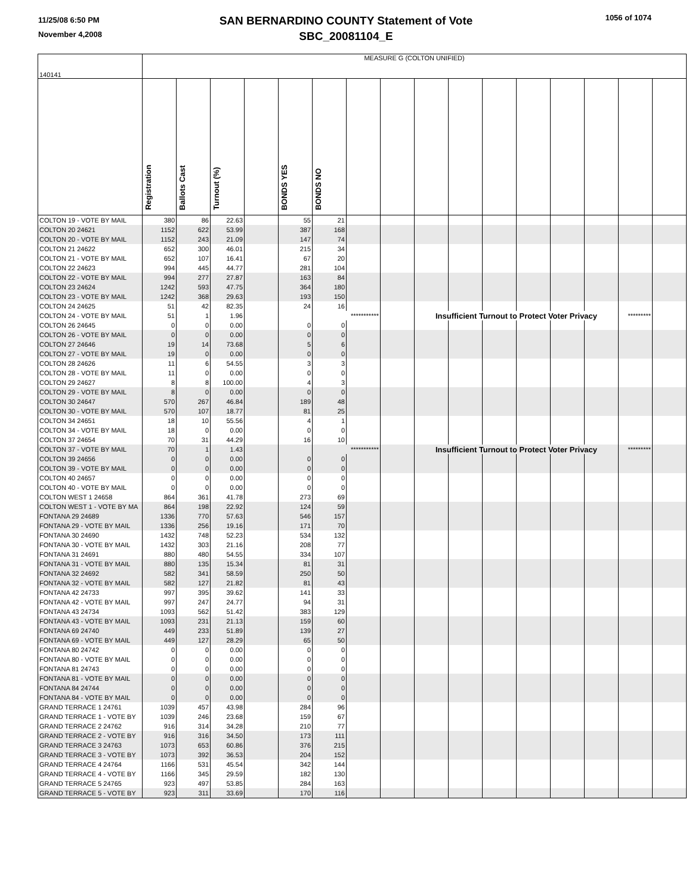11/25/08 6:50 PM
November 4,2008
SAN BERNARDINO COUNTY Statement of Vote
SBC_20081104_E
1056 of 1074
| 140141 | MEASURE G (COLTON UNIFIED) | | | | | | | | | | | | | | | | |
| --- | --- | --- | --- | --- | --- | --- | --- | --- | --- | --- | --- | --- | --- | --- | --- | --- | --- |
| | Registration | Ballots Cast | Turnout (%) | | BONDS YES | BONDS NO | | | | | | | | | | | |
| COLTON 19 - VOTE BY MAIL | 380 | 86 | 22.63 | | 55 | 21 | | | | | | | | | | | |
| COLTON 20 24621 | 1152 | 622 | 53.99 | | 387 | 168 | | | | | | | | | | | |
| COLTON 20 - VOTE BY MAIL | 1152 | 243 | 21.09 | | 147 | 74 | | | | | | | | | | | |
| COLTON 21 24622 | 652 | 300 | 46.01 | | 215 | 34 | | | | | | | | | | | |
| COLTON 21 - VOTE BY MAIL | 652 | 107 | 16.41 | | 67 | 20 | | | | | | | | | | | |
| COLTON 22 24623 | 994 | 445 | 44.77 | | 281 | 104 | | | | | | | | | | | |
| COLTON 22 - VOTE BY MAIL | 994 | 277 | 27.87 | | 163 | 84 | | | | | | | | | | | |
| COLTON 23 24624 | 1242 | 593 | 47.75 | | 364 | 180 | | | | | | | | | | | |
| COLTON 23 - VOTE BY MAIL | 1242 | 368 | 29.63 | | 193 | 150 | | | | | | | | | | | |
| COLTON 24 24625 | 51 | 42 | 82.35 | | 24 | 16 | | | | | | | | | | | |
| COLTON 24 - VOTE BY MAIL | 51 | 1 | 1.96 | | | *********** | | | Insufficient Turnout to Protect Voter Privacy | | | | | | ********* | | |
| COLTON 26 24645 | 0 | 0 | 0.00 | | 0 | 0 | | | | | | | | | | | |
| COLTON 26 - VOTE BY MAIL | 0 | 0 | 0.00 | | 0 | 0 | | | | | | | | | | | |
| COLTON 27 24646 | 19 | 14 | 73.68 | | 5 | 6 | | | | | | | | | | | |
| COLTON 27 - VOTE BY MAIL | 19 | 0 | 0.00 | | 0 | 0 | | | | | | | | | | | |
| COLTON 28 24626 | 11 | 6 | 54.55 | | 3 | 3 | | | | | | | | | | | |
| COLTON 28 - VOTE BY MAIL | 11 | 0 | 0.00 | | 0 | 0 | | | | | | | | | | | |
| COLTON 29 24627 | 8 | 8 | 100.00 | | 4 | 3 | | | | | | | | | | | |
| COLTON 29 - VOTE BY MAIL | 8 | 0 | 0.00 | | 0 | 0 | | | | | | | | | | | |
| COLTON 30 24647 | 570 | 267 | 46.84 | | 189 | 48 | | | | | | | | | | | |
| COLTON 30 - VOTE BY MAIL | 570 | 107 | 18.77 | | 81 | 25 | | | | | | | | | | | |
| COLTON 34 24651 | 18 | 10 | 55.56 | | 4 | 1 | | | | | | | | | | | |
| COLTON 34 - VOTE BY MAIL | 18 | 0 | 0.00 | | 0 | 0 | | | | | | | | | | | |
| COLTON 37 24654 | 70 | 31 | 44.29 | | 16 | 10 | | | | | | | | | | | |
| COLTON 37 - VOTE BY MAIL | 70 | 1 | 1.43 | | | *********** | | | Insufficient Turnout to Protect Voter Privacy | | | | | | ********* | | |
| COLTON 39 24656 | 0 | 0 | 0.00 | | 0 | 0 | | | | | | | | | | | |
| COLTON 39 - VOTE BY MAIL | 0 | 0 | 0.00 | | 0 | 0 | | | | | | | | | | | |
| COLTON 40 24657 | 0 | 0 | 0.00 | | 0 | 0 | | | | | | | | | | | |
| COLTON 40 - VOTE BY MAIL | 0 | 0 | 0.00 | | 0 | 0 | | | | | | | | | | | |
| COLTON WEST 1 24658 | 864 | 361 | 41.78 | | 273 | 69 | | | | | | | | | | | |
| COLTON WEST 1 - VOTE BY MA | 864 | 198 | 22.92 | | 124 | 59 | | | | | | | | | | | |
| FONTANA 29 24689 | 1336 | 770 | 57.63 | | 546 | 157 | | | | | | | | | | | |
| FONTANA 29 - VOTE BY MAIL | 1336 | 256 | 19.16 | | 171 | 70 | | | | | | | | | | | |
| FONTANA 30 24690 | 1432 | 748 | 52.23 | | 534 | 132 | | | | | | | | | | | |
| FONTANA 30 - VOTE BY MAIL | 1432 | 303 | 21.16 | | 208 | 77 | | | | | | | | | | | |
| FONTANA 31 24691 | 880 | 480 | 54.55 | | 334 | 107 | | | | | | | | | | | |
| FONTANA 31 - VOTE BY MAIL | 880 | 135 | 15.34 | | 81 | 31 | | | | | | | | | | | |
| FONTANA 32 24692 | 582 | 341 | 58.59 | | 250 | 50 | | | | | | | | | | | |
| FONTANA 32 - VOTE BY MAIL | 582 | 127 | 21.82 | | 81 | 43 | | | | | | | | | | | |
| FONTANA 42 24733 | 997 | 395 | 39.62 | | 141 | 33 | | | | | | | | | | | |
| FONTANA 42 - VOTE BY MAIL | 997 | 247 | 24.77 | | 94 | 31 | | | | | | | | | | | |
| FONTANA 43 24734 | 1093 | 562 | 51.42 | | 383 | 129 | | | | | | | | | | | |
| FONTANA 43 - VOTE BY MAIL | 1093 | 231 | 21.13 | | 159 | 60 | | | | | | | | | | | |
| FONTANA 69 24740 | 449 | 233 | 51.89 | | 139 | 27 | | | | | | | | | | | |
| FONTANA 69 - VOTE BY MAIL | 449 | 127 | 28.29 | | 65 | 50 | | | | | | | | | | | |
| FONTANA 80 24742 | 0 | 0 | 0.00 | | 0 | 0 | | | | | | | | | | | |
| FONTANA 80 - VOTE BY MAIL | 0 | 0 | 0.00 | | 0 | 0 | | | | | | | | | | | |
| FONTANA 81 24743 | 0 | 0 | 0.00 | | 0 | 0 | | | | | | | | | | | |
| FONTANA 81 - VOTE BY MAIL | 0 | 0 | 0.00 | | 0 | 0 | | | | | | | | | | | |
| FONTANA 84 24744 | 0 | 0 | 0.00 | | 0 | 0 | | | | | | | | | | | |
| FONTANA 84 - VOTE BY MAIL | 0 | 0 | 0.00 | | 0 | 0 | | | | | | | | | | | |
| GRAND TERRACE 1 24761 | 1039 | 457 | 43.98 | | 284 | 96 | | | | | | | | | | | |
| GRAND TERRACE 1 - VOTE BY | 1039 | 246 | 23.68 | | 159 | 67 | | | | | | | | | | | |
| GRAND TERRACE 2 24762 | 916 | 314 | 34.28 | | 210 | 77 | | | | | | | | | | | |
| GRAND TERRACE 2 - VOTE BY | 916 | 316 | 34.50 | | 173 | 111 | | | | | | | | | | | |
| GRAND TERRACE 3 24763 | 1073 | 653 | 60.86 | | 376 | 215 | | | | | | | | | | | |
| GRAND TERRACE 3 - VOTE BY | 1073 | 392 | 36.53 | | 204 | 152 | | | | | | | | | | | |
| GRAND TERRACE 4 24764 | 1166 | 531 | 45.54 | | 342 | 144 | | | | | | | | | | | |
| GRAND TERRACE 4 - VOTE BY | 1166 | 345 | 29.59 | | 182 | 130 | | | | | | | | | | | |
| GRAND TERRACE 5 24765 | 923 | 497 | 53.85 | | 284 | 163 | | | | | | | | | | | |
| GRAND TERRACE 5 - VOTE BY | 923 | 311 | 33.69 | | 170 | 116 | | | | | | | | | | | |